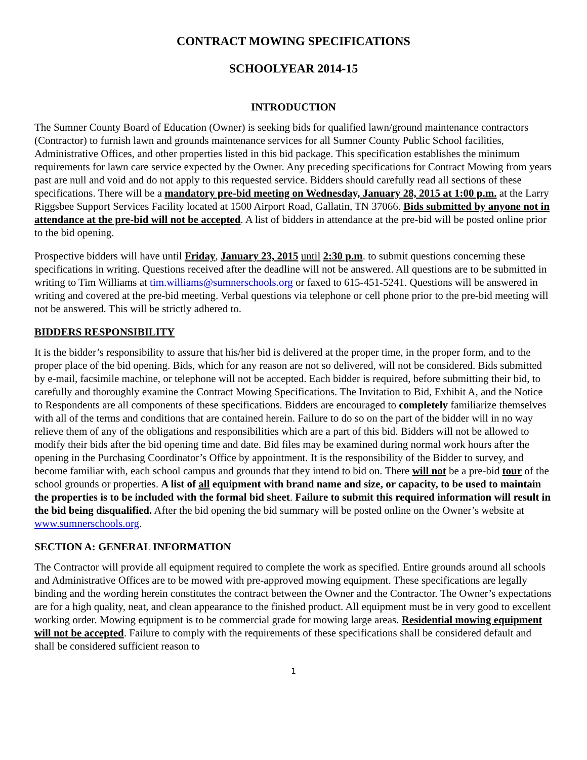CONTRACT MOWING SPECIFICATIONS
SCHOOLYEAR 2014-15
INTRODUCTION
The Sumner County Board of Education (Owner) is seeking bids for qualified lawn/ground maintenance contractors (Contractor) to furnish lawn and grounds maintenance services for all Sumner County Public School facilities, Administrative Offices, and other properties listed in this bid package. This specification establishes the minimum requirements for lawn care service expected by the Owner. Any preceding specifications for Contract Mowing from years past are null and void and do not apply to this requested service. Bidders should carefully read all sections of these specifications. There will be a mandatory pre-bid meeting on Wednesday, January 28, 2015 at 1:00 p.m. at the Larry Riggsbee Support Services Facility located at 1500 Airport Road, Gallatin, TN 37066. Bids submitted by anyone not in attendance at the pre-bid will not be accepted. A list of bidders in attendance at the pre-bid will be posted online prior to the bid opening.
Prospective bidders will have until Friday, January 23, 2015 until 2:30 p.m. to submit questions concerning these specifications in writing. Questions received after the deadline will not be answered. All questions are to be submitted in writing to Tim Williams at tim.williams@sumnerschools.org or faxed to 615-451-5241. Questions will be answered in writing and covered at the pre-bid meeting. Verbal questions via telephone or cell phone prior to the pre-bid meeting will not be answered. This will be strictly adhered to.
BIDDERS RESPONSIBILITY
It is the bidder’s responsibility to assure that his/her bid is delivered at the proper time, in the proper form, and to the proper place of the bid opening. Bids, which for any reason are not so delivered, will not be considered. Bids submitted by e-mail, facsimile machine, or telephone will not be accepted. Each bidder is required, before submitting their bid, to carefully and thoroughly examine the Contract Mowing Specifications. The Invitation to Bid, Exhibit A, and the Notice to Respondents are all components of these specifications. Bidders are encouraged to completely familiarize themselves with all of the terms and conditions that are contained herein. Failure to do so on the part of the bidder will in no way relieve them of any of the obligations and responsibilities which are a part of this bid. Bidders will not be allowed to modify their bids after the bid opening time and date. Bid files may be examined during normal work hours after the opening in the Purchasing Coordinator’s Office by appointment. It is the responsibility of the Bidder to survey, and become familiar with, each school campus and grounds that they intend to bid on. There will not be a pre-bid tour of the school grounds or properties. A list of all equipment with brand name and size, or capacity, to be used to maintain the properties is to be included with the formal bid sheet. Failure to submit this required information will result in the bid being disqualified. After the bid opening the bid summary will be posted online on the Owner’s website at www.sumnerschools.org.
SECTION A: GENERAL INFORMATION
The Contractor will provide all equipment required to complete the work as specified. Entire grounds around all schools and Administrative Offices are to be mowed with pre-approved mowing equipment. These specifications are legally binding and the wording herein constitutes the contract between the Owner and the Contractor. The Owner’s expectations are for a high quality, neat, and clean appearance to the finished product. All equipment must be in very good to excellent working order. Mowing equipment is to be commercial grade for mowing large areas. Residential mowing equipment will not be accepted. Failure to comply with the requirements of these specifications shall be considered default and shall be considered sufficient reason to
1